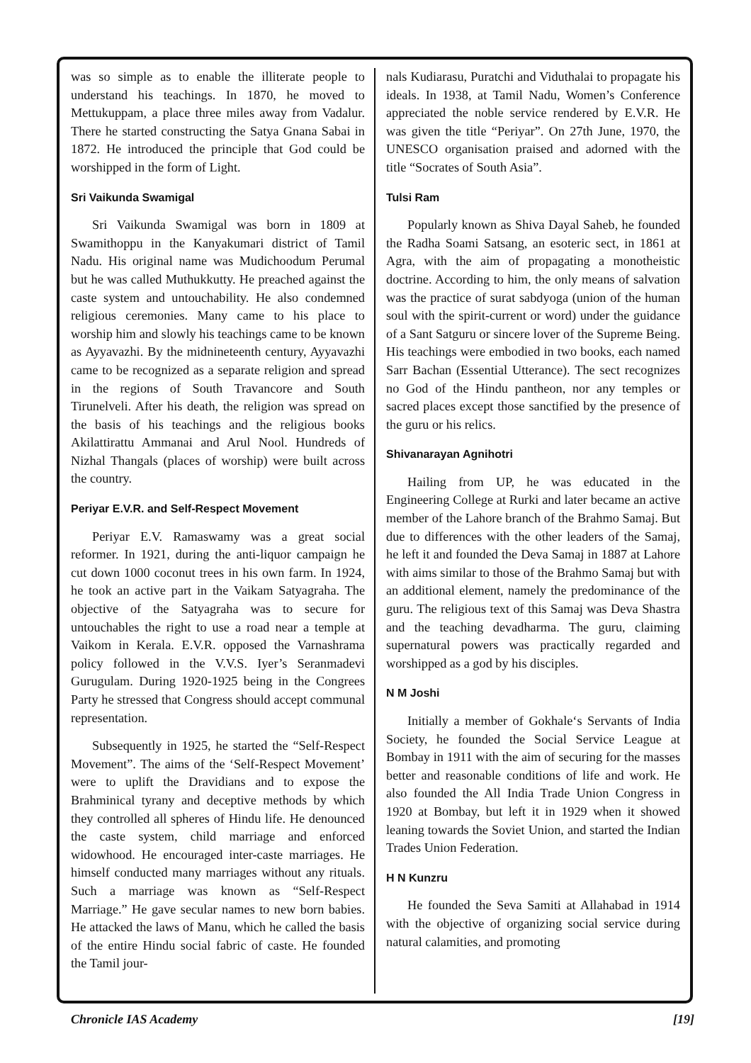was so simple as to enable the illiterate people to understand his teachings. In 1870, he moved to Mettukuppam, a place three miles away from Vadalur. There he started constructing the Satya Gnana Sabai in 1872. He introduced the principle that God could be worshipped in the form of Light.
Sri Vaikunda Swamigal
Sri Vaikunda Swamigal was born in 1809 at Swamithoppu in the Kanyakumari district of Tamil Nadu. His original name was Mudichoodum Perumal but he was called Muthukkutty. He preached against the caste system and untouchability. He also condemned religious ceremonies. Many came to his place to worship him and slowly his teachings came to be known as Ayyavazhi. By the midnineteenth century, Ayyavazhi came to be recognized as a separate religion and spread in the regions of South Travancore and South Tirunelveli. After his death, the religion was spread on the basis of his teachings and the religious books Akilattirattu Ammanai and Arul Nool. Hundreds of Nizhal Thangals (places of worship) were built across the country.
Periyar E.V.R. and Self-Respect Movement
Periyar E.V. Ramaswamy was a great social reformer. In 1921, during the anti-liquor campaign he cut down 1000 coconut trees in his own farm. In 1924, he took an active part in the Vaikam Satyagraha. The objective of the Satyagraha was to secure for untouchables the right to use a road near a temple at Vaikom in Kerala. E.V.R. opposed the Varnashrama policy followed in the V.V.S. Iyer’s Seranmadevi Gurugulam. During 1920-1925 being in the Congrees Party he stressed that Congress should accept communal representation.
Subsequently in 1925, he started the “Self-Respect Movement”. The aims of the ‘Self-Respect Movement’ were to uplift the Dravidians and to expose the Brahminical tyrany and deceptive methods by which they controlled all spheres of Hindu life. He denounced the caste system, child marriage and enforced widowhood. He encouraged inter-caste marriages. He himself conducted many marriages without any rituals. Such a marriage was known as “Self-Respect Marriage.” He gave secular names to new born babies. He attacked the laws of Manu, which he called the basis of the entire Hindu social fabric of caste. He founded the Tamil jour-
nals Kudiarasu, Puratchi and Viduthalai to propagate his ideals. In 1938, at Tamil Nadu, Women’s Conference appreciated the noble service rendered by E.V.R. He was given the title “Periyar”. On 27th June, 1970, the UNESCO organisation praised and adorned with the title “Socrates of South Asia”.
Tulsi Ram
Popularly known as Shiva Dayal Saheb, he founded the Radha Soami Satsang, an esoteric sect, in 1861 at Agra, with the aim of propagating a monotheistic doctrine. According to him, the only means of salvation was the practice of surat sabdyoga (union of the human soul with the spirit-current or word) under the guidance of a Sant Satguru or sincere lover of the Supreme Being. His teachings were embodied in two books, each named Sarr Bachan (Essential Utterance). The sect recognizes no God of the Hindu pantheon, nor any temples or sacred places except those sanctified by the presence of the guru or his relics.
Shivanarayan Agnihotri
Hailing from UP, he was educated in the Engineering College at Rurki and later became an active member of the Lahore branch of the Brahmo Samaj. But due to differences with the other leaders of the Samaj, he left it and founded the Deva Samaj in 1887 at Lahore with aims similar to those of the Brahmo Samaj but with an additional element, namely the predominance of the guru. The religious text of this Samaj was Deva Shastra and the teaching devadharma. The guru, claiming supernatural powers was practically regarded and worshipped as a god by his disciples.
N M Joshi
Initially a member of Gokhale‘s Servants of India Society, he founded the Social Service League at Bombay in 1911 with the aim of securing for the masses better and reasonable conditions of life and work. He also founded the All India Trade Union Congress in 1920 at Bombay, but left it in 1929 when it showed leaning towards the Soviet Union, and started the Indian Trades Union Federation.
H N Kunzru
He founded the Seva Samiti at Allahabad in 1914 with the objective of organizing social service during natural calamities, and promoting
Chronicle IAS Academy [19]